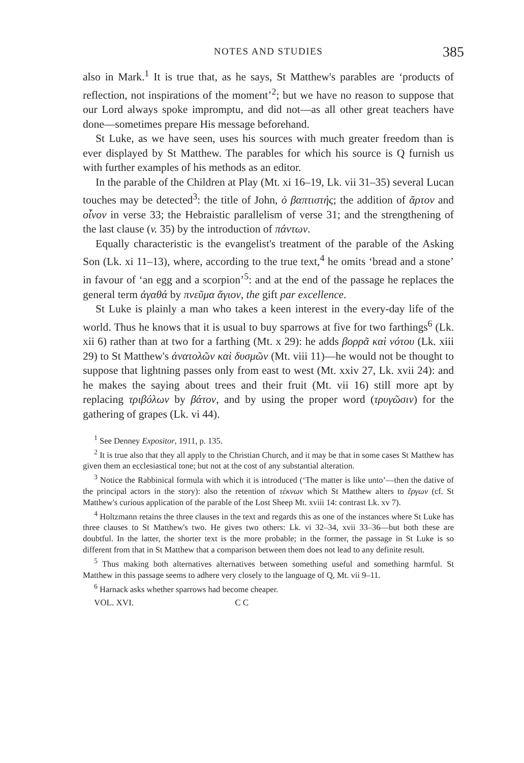NOTES AND STUDIES 385
also in Mark.<sup>1</sup> It is true that, as he says, St Matthew's parables are ‘products of reflection, not inspirations of the moment’<sup>2</sup>; but we have no reason to suppose that our Lord always spoke impromptu, and did not—as all other great teachers have done—sometimes prepare His message beforehand.
St Luke, as we have seen, uses his sources with much greater freedom than is ever displayed by St Matthew. The parables for which his source is Q furnish us with further examples of his methods as an editor.
In the parable of the Children at Play (Mt. xi 16–19, Lk. vii 31–35) several Lucan touches may be detected<sup>3</sup>: the title of John, ὁ βαπτιστής; the addition of ἄρτον and οἶνον in verse 33; the Hebraistic parallelism of verse 31; and the strengthening of the last clause (v. 35) by the introduction of πάντων.
Equally characteristic is the evangelist's treatment of the parable of the Asking Son (Lk. xi 11–13), where, according to the true text,<sup>4</sup> he omits ‘bread and a stone’ in favour of ‘an egg and a scorpion’<sup>5</sup>: and at the end of the passage he replaces the general term ἀγαθά by πνεῦμα ἅγιον, the gift par excellence.
St Luke is plainly a man who takes a keen interest in the every-day life of the world. Thus he knows that it is usual to buy sparrows at five for two farthings<sup>6</sup> (Lk. xii 6) rather than at two for a farthing (Mt. x 29): he adds βορρᾶ καὶ νότου (Lk. xiii 29) to St Matthew's ἀνατολῶν καὶ δυσμῶν (Mt. viii 11)—he would not be thought to suppose that lightning passes only from east to west (Mt. xxiv 27, Lk. xvii 24): and he makes the saying about trees and their fruit (Mt. vii 16) still more apt by replacing τριβόλων by βάτον, and by using the proper word (τρυγῶσιν) for the gathering of grapes (Lk. vi 44).
<sup>1</sup> See Denney Expositor, 1911, p. 135.
<sup>2</sup> It is true also that they all apply to the Christian Church, and it may be that in some cases St Matthew has given them an ecclesiastical tone; but not at the cost of any substantial alteration.
<sup>3</sup> Notice the Rabbinical formula with which it is introduced (‘The matter is like unto’—then the dative of the principal actors in the story): also the retention of τέκνων which St Matthew alters to ἔργων (cf. St Matthew's curious application of the parable of the Lost Sheep Mt. xviii 14: contrast Lk. xv 7).
<sup>4</sup> Holtzmann retains the three clauses in the text and regards this as one of the instances where St Luke has three clauses to St Matthew's two. He gives two others: Lk. vi 32–34, xvii 33–36—but both these are doubtful. In the latter, the shorter text is the more probable; in the former, the passage in St Luke is so different from that in St Matthew that a comparison between them does not lead to any definite result.
<sup>5</sup> Thus making both alternatives alternatives between something useful and something harmful. St Matthew in this passage seems to adhere very closely to the language of Q, Mt. vii 9–11.
<sup>6</sup> Harnack asks whether sparrows had become cheaper.
VOL. XVI. C C